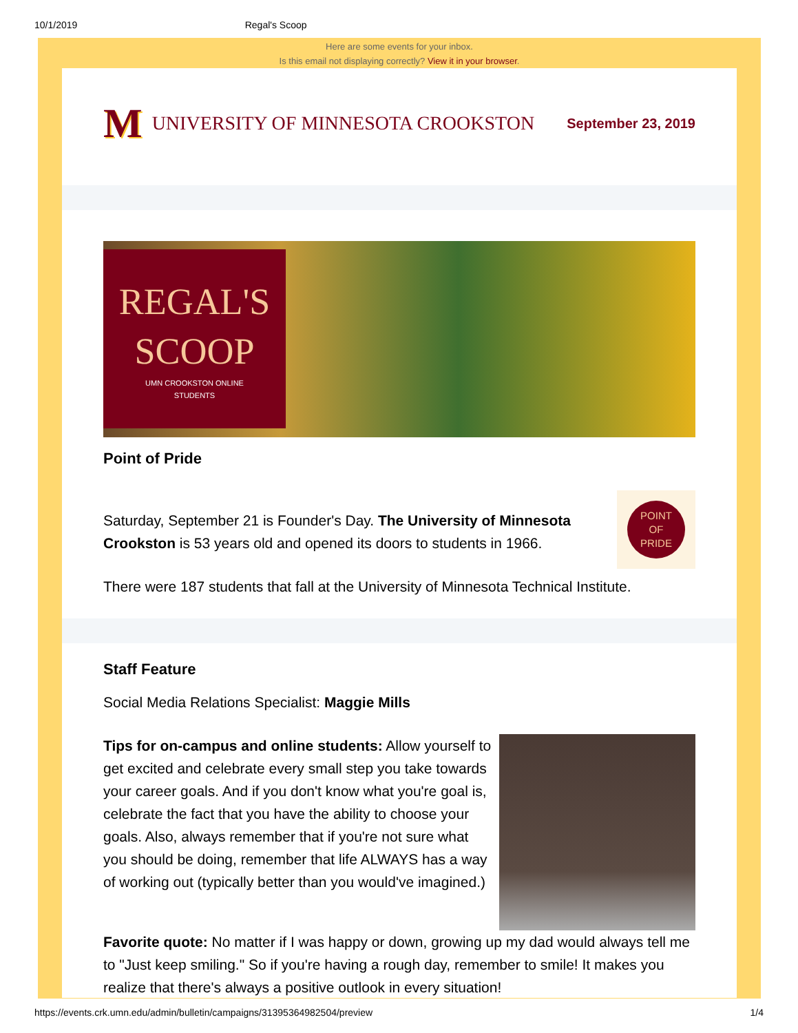10/1/2019 Regal's Scoop
Here are some events for your inbox.
Is this email not displaying correctly? View it in your browser.
M UNIVERSITY OF MINNESOTA CROOKSTON
September 23, 2019
REGAL'S
SCOOP
UMN CROOKSTON ONLINE
STUDENTS
Point of Pride
POINT
OF
PRIDE
Saturday, September 21 is Founder's Day. The University of Minnesota Crookston is 53 years old and opened its doors to students in 1966.
There were 187 students that fall at the University of Minnesota Technical Institute.
Staff Feature
Social Media Relations Specialist: Maggie Mills
Tips for on-campus and online students: Allow yourself to get excited and celebrate every small step you take towards your career goals. And if you don't know what you're goal is, celebrate the fact that you have the ability to choose your goals. Also, always remember that if you're not sure what you should be doing, remember that life ALWAYS has a way of working out (typically better than you would've imagined.)
Favorite quote: No matter if I was happy or down, growing up my dad would always tell me to "Just keep smiling." So if you're having a rough day, remember to smile! It makes you realize that there's always a positive outlook in every situation!
https://events.crk.umn.edu/admin/bulletin/campaigns/31395364982504/preview 1/4